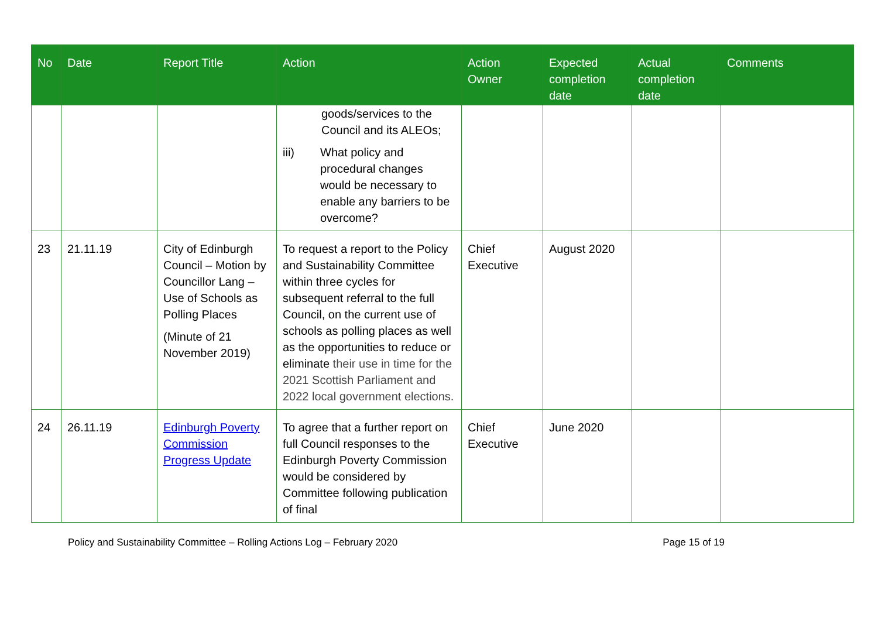| No | Date | Report Title | Action | Action Owner | Expected completion date | Actual completion date | Comments |
| --- | --- | --- | --- | --- | --- | --- | --- |
| | | | goods/services to the Council and its ALEOs; iii) What policy and procedural changes would be necessary to enable any barriers to be overcome? | | | | |
| 23 | 21.11.19 | City of Edinburgh Council – Motion by Councillor Lang – Use of Schools as Polling Places (Minute of 21 November 2019) | To request a report to the Policy and Sustainability Committee within three cycles for subsequent referral to the full Council, on the current use of schools as polling places as well as the opportunities to reduce or eliminate their use in time for the 2021 Scottish Parliament and 2022 local government elections. | Chief Executive | August 2020 | | |
| 24 | 26.11.19 | Edinburgh Poverty Commission Progress Update | To agree that a further report on full Council responses to the Edinburgh Poverty Commission would be considered by Committee following publication of final | Chief Executive | June 2020 | | |
Policy and Sustainability Committee – Rolling Actions Log – February 2020 Page 15 of 19